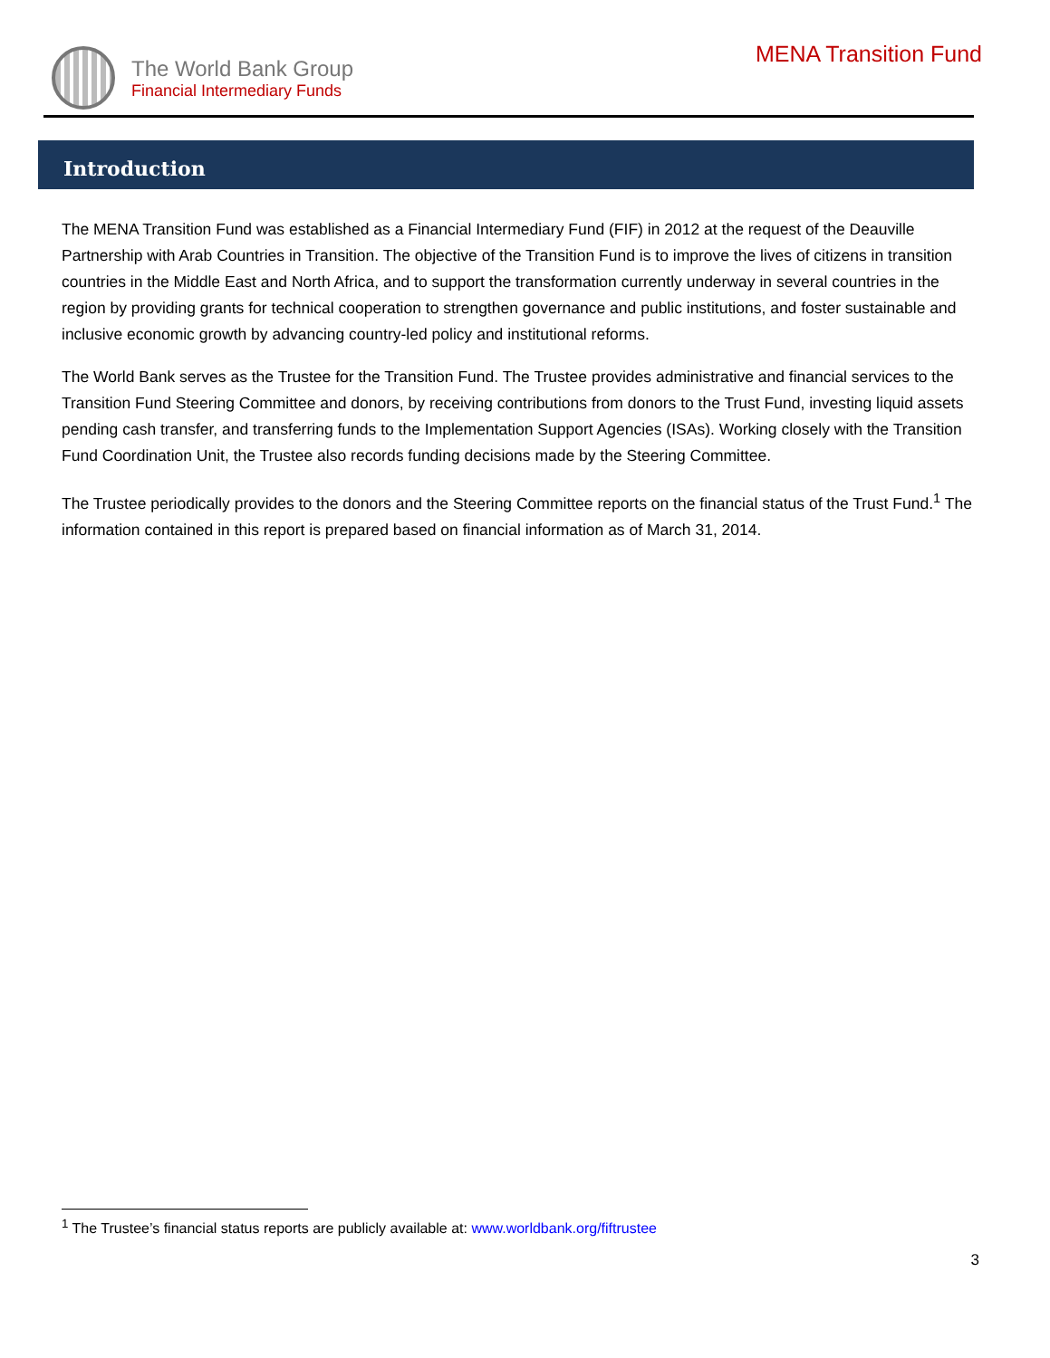The World Bank Group
Financial Intermediary Funds
MENA Transition Fund
Introduction
The MENA Transition Fund was established as a Financial Intermediary Fund (FIF) in 2012 at the request of the Deauville Partnership with Arab Countries in Transition. The objective of the Transition Fund is to improve the lives of citizens in transition countries in the Middle East and North Africa, and to support the transformation currently underway in several countries in the region by providing grants for technical cooperation to strengthen governance and public institutions, and foster sustainable and inclusive economic growth by advancing country-led policy and institutional reforms.
The World Bank serves as the Trustee for the Transition Fund. The Trustee provides administrative and financial services to the Transition Fund Steering Committee and donors, by receiving contributions from donors to the Trust Fund, investing liquid assets pending cash transfer, and transferring funds to the Implementation Support Agencies (ISAs). Working closely with the Transition Fund Coordination Unit, the Trustee also records funding decisions made by the Steering Committee.
The Trustee periodically provides to the donors and the Steering Committee reports on the financial status of the Trust Fund.<sup>1</sup> The information contained in this report is prepared based on financial information as of March 31, 2014.
<sup>1</sup> The Trustee’s financial status reports are publicly available at: www.worldbank.org/fiftrustee
3